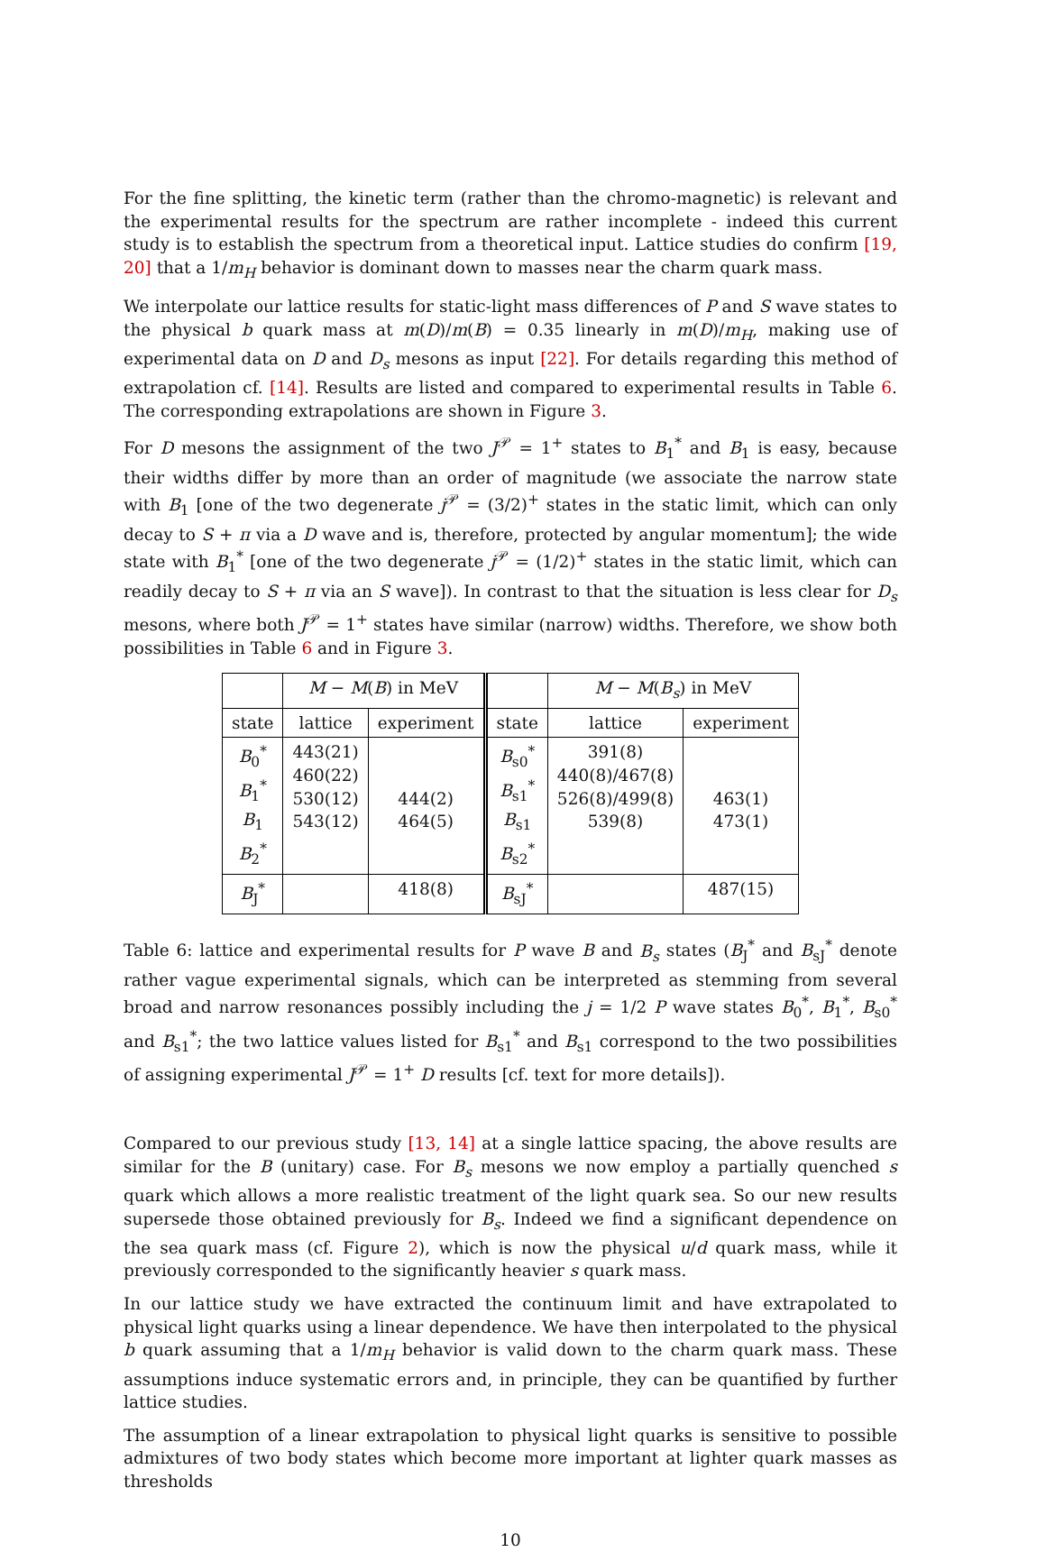For the fine splitting, the kinetic term (rather than the chromo-magnetic) is relevant and the experimental results for the spectrum are rather incomplete - indeed this current study is to establish the spectrum from a theoretical input. Lattice studies do confirm [19, 20] that a 1/m<sub>H</sub> behavior is dominant down to masses near the charm quark mass.
We interpolate our lattice results for static-light mass differences of P and S wave states to the physical b quark mass at m(D)/m(B) = 0.35 linearly in m(D)/m<sub>H</sub>, making use of experimental data on D and D<sub>s</sub> mesons as input [22]. For details regarding this method of extrapolation cf. [14]. Results are listed and compared to experimental results in Table 6. The corresponding extrapolations are shown in Figure 3.
For D mesons the assignment of the two J<sup>𝒫</sup> = 1<sup>+</sup> states to B<sub>1</sub><sup>*</sup> and B<sub>1</sub> is easy, because their widths differ by more than an order of magnitude (we associate the narrow state with B<sub>1</sub> [one of the two degenerate j<sup>𝒫</sup> = (3/2)<sup>+</sup> states in the static limit, which can only decay to S + π via a D wave and is, therefore, protected by angular momentum]; the wide state with B<sub>1</sub><sup>*</sup> [one of the two degenerate j<sup>𝒫</sup> = (1/2)<sup>+</sup> states in the static limit, which can readily decay to S + π via an S wave]). In contrast to that the situation is less clear for D<sub>s</sub> mesons, where both J<sup>𝒫</sup> = 1<sup>+</sup> states have similar (narrow) widths. Therefore, we show both possibilities in Table 6 and in Figure 3.
| | M − M ( B ) in MeV | | | M − M ( B<sub>s</sub> ) in MeV | |
| --- | --- | --- | --- | --- | --- |
| state | lattice | experiment | state | lattice | experiment |
| B<sub>0</sub><sup>*</sup> B<sub>1</sub><sup>*</sup> B<sub>1</sub> B<sub>2</sub><sup>*</sup> | 443(21) 460(22) 530(12) 543(12) | 444(2) 464(5) | B<sub>s0</sub><sup>*</sup> B<sub>s1</sub><sup>*</sup> B<sub>s1</sub> B<sub>s2</sub><sup>*</sup> | 391(8) 440(8)/467(8) 526(8)/499(8) 539(8) | 463(1) 473(1) |
| B<sub>J</sub><sup>*</sup> | | 418(8) | B<sub>sJ</sub><sup>*</sup> | | 487(15) |
Table 6: lattice and experimental results for P wave B and B<sub>s</sub> states (B<sub>J</sub><sup>*</sup> and B<sub>sJ</sub><sup>*</sup> denote rather vague experimental signals, which can be interpreted as stemming from several broad and narrow resonances possibly including the j = 1/2 P wave states B<sub>0</sub><sup>*</sup>, B<sub>1</sub><sup>*</sup>, B<sub>s0</sub><sup>*</sup> and B<sub>s1</sub><sup>*</sup>; the two lattice values listed for B<sub>s1</sub><sup>*</sup> and B<sub>s1</sub> correspond to the two possibilities of assigning experimental J<sup>𝒫</sup> = 1<sup>+</sup> D results [cf. text for more details]).
Compared to our previous study [13, 14] at a single lattice spacing, the above results are similar for the B (unitary) case. For B<sub>s</sub> mesons we now employ a partially quenched s quark which allows a more realistic treatment of the light quark sea. So our new results supersede those obtained previously for B<sub>s</sub>. Indeed we find a significant dependence on the sea quark mass (cf. Figure 2), which is now the physical u/d quark mass, while it previously corresponded to the significantly heavier s quark mass.
In our lattice study we have extracted the continuum limit and have extrapolated to physical light quarks using a linear dependence. We have then interpolated to the physical b quark assuming that a 1/m<sub>H</sub> behavior is valid down to the charm quark mass. These assumptions induce systematic errors and, in principle, they can be quantified by further lattice studies.
The assumption of a linear extrapolation to physical light quarks is sensitive to possible admixtures of two body states which become more important at lighter quark masses as thresholds
10